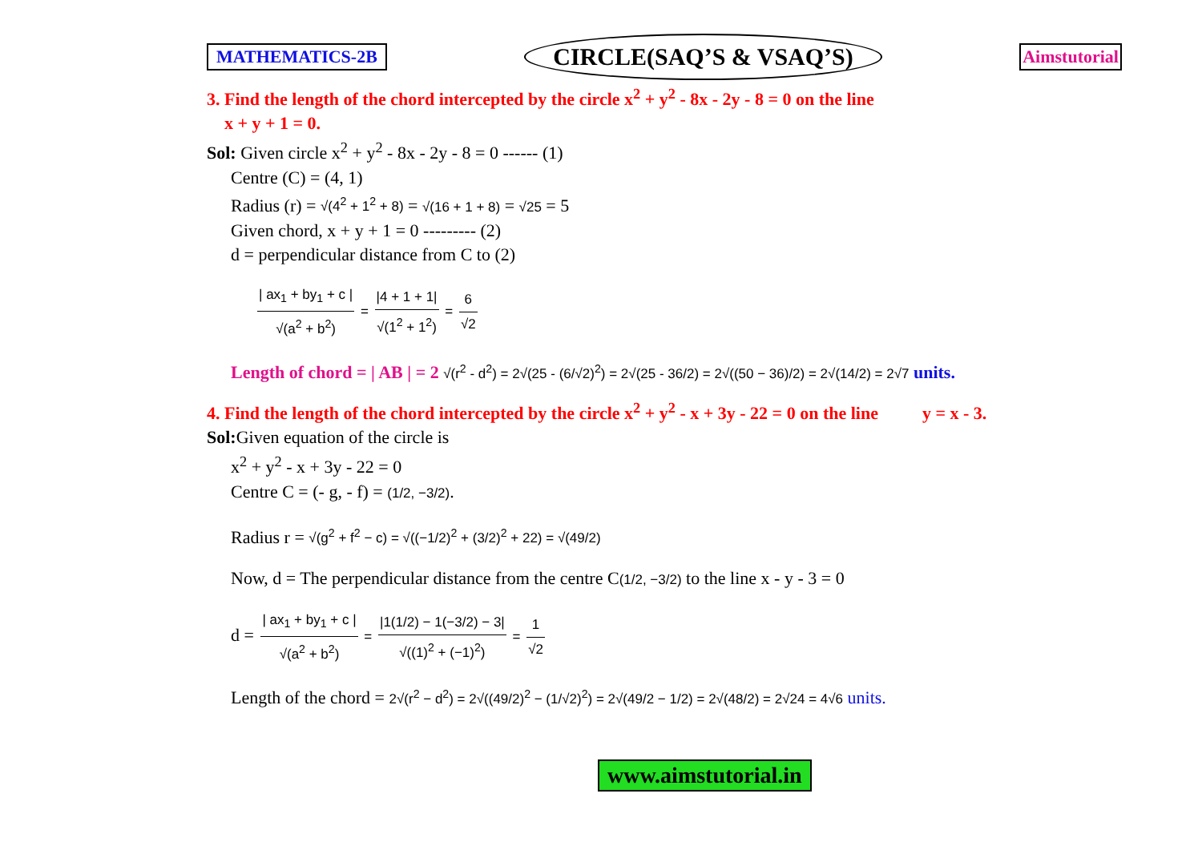MATHEMATICS-2B CIRCLE(SAQ’S & VSAQ’S) Aimstutorial
3. Find the length of the chord intercepted by the circle x<sup>2</sup> + y<sup>2</sup> - 8x - 2y - 8 = 0 on the line
x + y + 1 = 0.
Sol: Given circle x<sup>2</sup> + y<sup>2</sup> - 8x - 2y - 8 = 0 ------ (1)
Centre (C) = (4, 1)
Radius (r) = √(4<sup>2</sup> + 1<sup>2</sup> + 8) = √(16 + 1 + 8) = √25 = 5
Given chord, x + y + 1 = 0 --------- (2)
d = perpendicular distance from C to (2)
| ax<sub>1</sub> + by<sub>1</sub> + c | √(a<sup>2</sup> + b<sup>2</sup>) = |4 + 1 + 1| √(1<sup>2</sup> + 1<sup>2</sup>) = 6 √2
Length of chord = | AB | = 2 √(r<sup>2</sup> - d<sup>2</sup>) = 2√(25 - (6/√2)<sup>2</sup>) = 2√(25 - 36/2) = 2√((50 − 36)/2) = 2√(14/2) = 2√7 units.
4. Find the length of the chord intercepted by the circle x<sup>2</sup> + y<sup>2</sup> - x + 3y - 22 = 0 on the line y = x - 3.
Sol: Given equation of the circle is
x<sup>2</sup> + y<sup>2</sup> - x + 3y - 22 = 0
Centre C = (- g, - f) = (1/2, −3/2).
Radius r = √(g<sup>2</sup> + f<sup>2</sup> − c) = √((−1/2)<sup>2</sup> + (3/2)<sup>2</sup> + 22) = √(49/2)
Now, d = The perpendicular distance from the centre C(1/2, −3/2) to the line x - y - 3 = 0
d = | ax<sub>1</sub> + by<sub>1</sub> + c | √(a<sup>2</sup> + b<sup>2</sup>) = |1(1/2) − 1(−3/2) − 3| √((1)<sup>2</sup> + (−1)<sup>2</sup>) = 1 √2
Length of the chord = 2√(r<sup>2</sup> − d<sup>2</sup>) = 2√((49/2)<sup>2</sup> − (1/√2)<sup>2</sup>) = 2√(49/2 − 1/2) = 2√(48/2) = 2√24 = 4√6 units.
www.aimstutorial.in